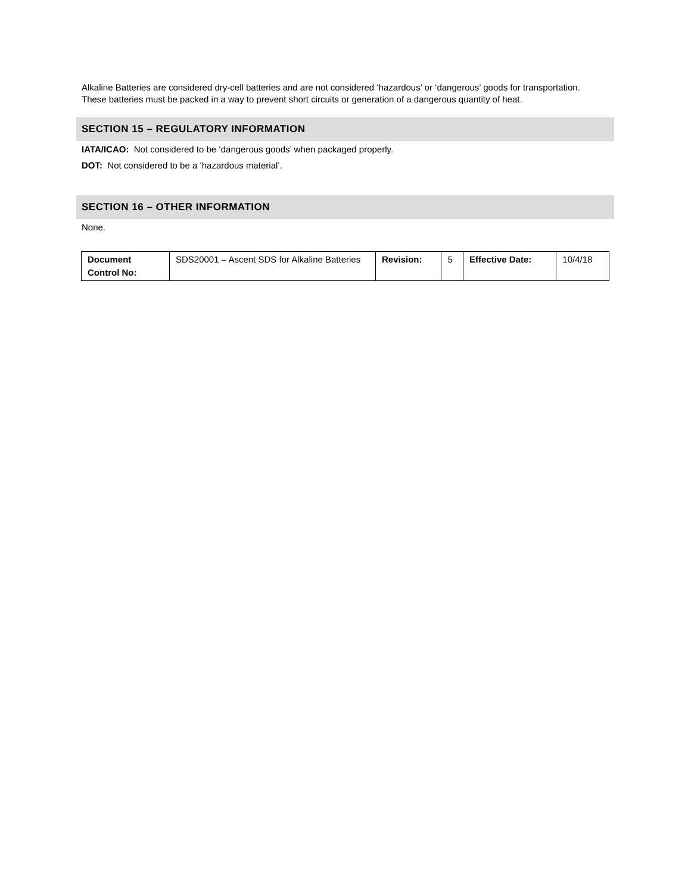Alkaline Batteries are considered dry-cell batteries and are not considered ‘hazardous’ or ‘dangerous’ goods for transportation. These batteries must be packed in a way to prevent short circuits or generation of a dangerous quantity of heat.
SECTION 15 – REGULATORY INFORMATION
IATA/ICAO: Not considered to be ‘dangerous goods’ when packaged properly.
DOT: Not considered to be a ‘hazardous material’.
SECTION 16 – OTHER INFORMATION
None.
| Document Control No: | SDS20001 – Ascent SDS for Alkaline Batteries | Revision: | 5 | Effective Date: | 10/4/18 |